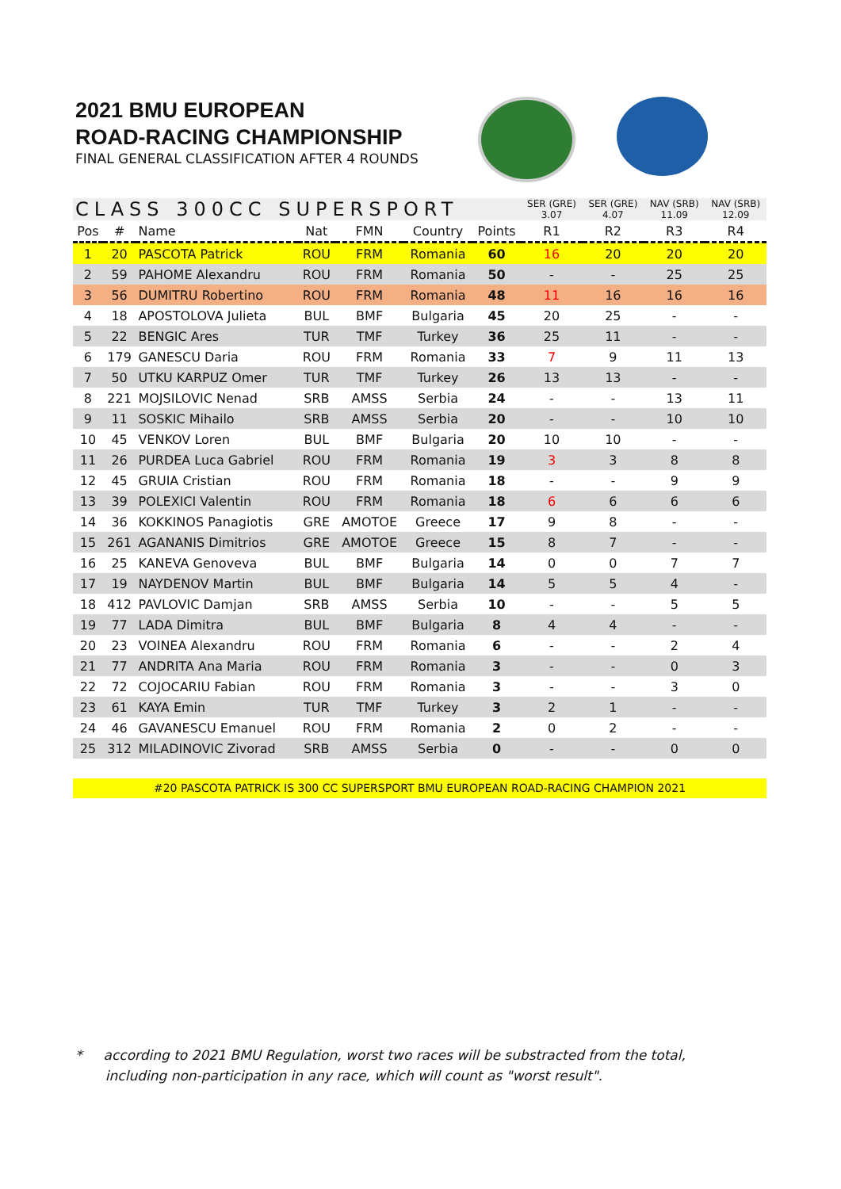2021 BMU EUROPEAN
ROAD-RACING CHAMPIONSHIP
FINAL GENERAL CLASSIFICATION AFTER 4 ROUNDS
| CLASS 300CC SUPERSPORT | | | | | | | SER (GRE) 3.07 | SER (GRE) 4.07 | NAV (SRB) 11.09 | NAV (SRB) 12.09 |
| Pos | # | Name | Nat | FMN | Country | Points | R1 | R2 | R3 | R4 |
| 1 | 20 | PASCOTA Patrick | ROU | FRM | Romania | 60 | 16 | 20 | 20 | 20 |
| 2 | 59 | PAHOME Alexandru | ROU | FRM | Romania | 50 | - | - | 25 | 25 |
| 3 | 56 | DUMITRU Robertino | ROU | FRM | Romania | 48 | 11 | 16 | 16 | 16 |
| 4 | 18 | APOSTOLOVA Julieta | BUL | BMF | Bulgaria | 45 | 20 | 25 | - | - |
| 5 | 22 | BENGIC Ares | TUR | TMF | Turkey | 36 | 25 | 11 | - | - |
| 6 | 179 | GANESCU Daria | ROU | FRM | Romania | 33 | 7 | 9 | 11 | 13 |
| 7 | 50 | UTKU KARPUZ Omer | TUR | TMF | Turkey | 26 | 13 | 13 | - | - |
| 8 | 221 | MOJSILOVIC Nenad | SRB | AMSS | Serbia | 24 | - | - | 13 | 11 |
| 9 | 11 | SOSKIC Mihailo | SRB | AMSS | Serbia | 20 | - | - | 10 | 10 |
| 10 | 45 | VENKOV Loren | BUL | BMF | Bulgaria | 20 | 10 | 10 | - | - |
| 11 | 26 | PURDEA Luca Gabriel | ROU | FRM | Romania | 19 | 3 | 3 | 8 | 8 |
| 12 | 45 | GRUIA Cristian | ROU | FRM | Romania | 18 | - | - | 9 | 9 |
| 13 | 39 | POLEXICI Valentin | ROU | FRM | Romania | 18 | 6 | 6 | 6 | 6 |
| 14 | 36 | KOKKINOS Panagiotis | GRE | AMOTOE | Greece | 17 | 9 | 8 | - | - |
| 15 | 261 | AGANANIS Dimitrios | GRE | AMOTOE | Greece | 15 | 8 | 7 | - | - |
| 16 | 25 | KANEVA Genoveva | BUL | BMF | Bulgaria | 14 | 0 | 0 | 7 | 7 |
| 17 | 19 | NAYDENOV Martin | BUL | BMF | Bulgaria | 14 | 5 | 5 | 4 | - |
| 18 | 412 | PAVLOVIC Damjan | SRB | AMSS | Serbia | 10 | - | - | 5 | 5 |
| 19 | 77 | LADA Dimitra | BUL | BMF | Bulgaria | 8 | 4 | 4 | - | - |
| 20 | 23 | VOINEA Alexandru | ROU | FRM | Romania | 6 | - | - | 2 | 4 |
| 21 | 77 | ANDRITA Ana Maria | ROU | FRM | Romania | 3 | - | - | 0 | 3 |
| 22 | 72 | COJOCARIU Fabian | ROU | FRM | Romania | 3 | - | - | 3 | 0 |
| 23 | 61 | KAYA Emin | TUR | TMF | Turkey | 3 | 2 | 1 | - | - |
| 24 | 46 | GAVANESCU Emanuel | ROU | FRM | Romania | 2 | 0 | 2 | - | - |
| 25 | 312 | MILADINOVIC Zivorad | SRB | AMSS | Serbia | 0 | - | - | 0 | 0 |
#20 PASCOTA PATRICK IS 300 CC SUPERSPORT BMU EUROPEAN ROAD-RACING CHAMPION 2021
* according to 2021 BMU Regulation, worst two races will be substracted from the total,
including non-participation in any race, which will count as "worst result".